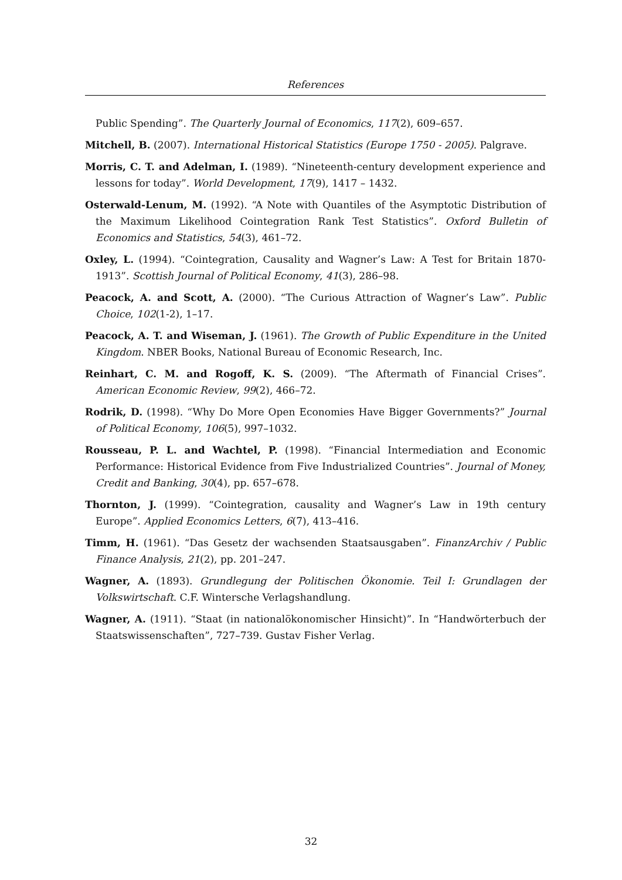References
Public Spending”. The Quarterly Journal of Economics, 117(2), 609–657.
Mitchell, B. (2007). International Historical Statistics (Europe 1750 - 2005). Palgrave.
Morris, C. T. and Adelman, I. (1989). “Nineteenth-century development experience and lessons for today”. World Development, 17(9), 1417 – 1432.
Osterwald-Lenum, M. (1992). “A Note with Quantiles of the Asymptotic Distribution of the Maximum Likelihood Cointegration Rank Test Statistics”. Oxford Bulletin of Economics and Statistics, 54(3), 461–72.
Oxley, L. (1994). “Cointegration, Causality and Wagner’s Law: A Test for Britain 1870-1913”. Scottish Journal of Political Economy, 41(3), 286–98.
Peacock, A. and Scott, A. (2000). “The Curious Attraction of Wagner’s Law”. Public Choice, 102(1-2), 1–17.
Peacock, A. T. and Wiseman, J. (1961). The Growth of Public Expenditure in the United Kingdom. NBER Books, National Bureau of Economic Research, Inc.
Reinhart, C. M. and Rogoff, K. S. (2009). “The Aftermath of Financial Crises”. American Economic Review, 99(2), 466–72.
Rodrik, D. (1998). “Why Do More Open Economies Have Bigger Governments?” Journal of Political Economy, 106(5), 997–1032.
Rousseau, P. L. and Wachtel, P. (1998). “Financial Intermediation and Economic Performance: Historical Evidence from Five Industrialized Countries”. Journal of Money, Credit and Banking, 30(4), pp. 657–678.
Thornton, J. (1999). “Cointegration, causality and Wagner’s Law in 19th century Europe”. Applied Economics Letters, 6(7), 413–416.
Timm, H. (1961). “Das Gesetz der wachsenden Staatsausgaben”. FinanzArchiv / Public Finance Analysis, 21(2), pp. 201–247.
Wagner, A. (1893). Grundlegung der Politischen Ökonomie. Teil I: Grundlagen der Volkswirtschaft. C.F. Wintersche Verlagshandlung.
Wagner, A. (1911). “Staat (in nationalökonomischer Hinsicht)”. In “Handwörterbuch der Staatswissenschaften”, 727–739. Gustav Fisher Verlag.
32